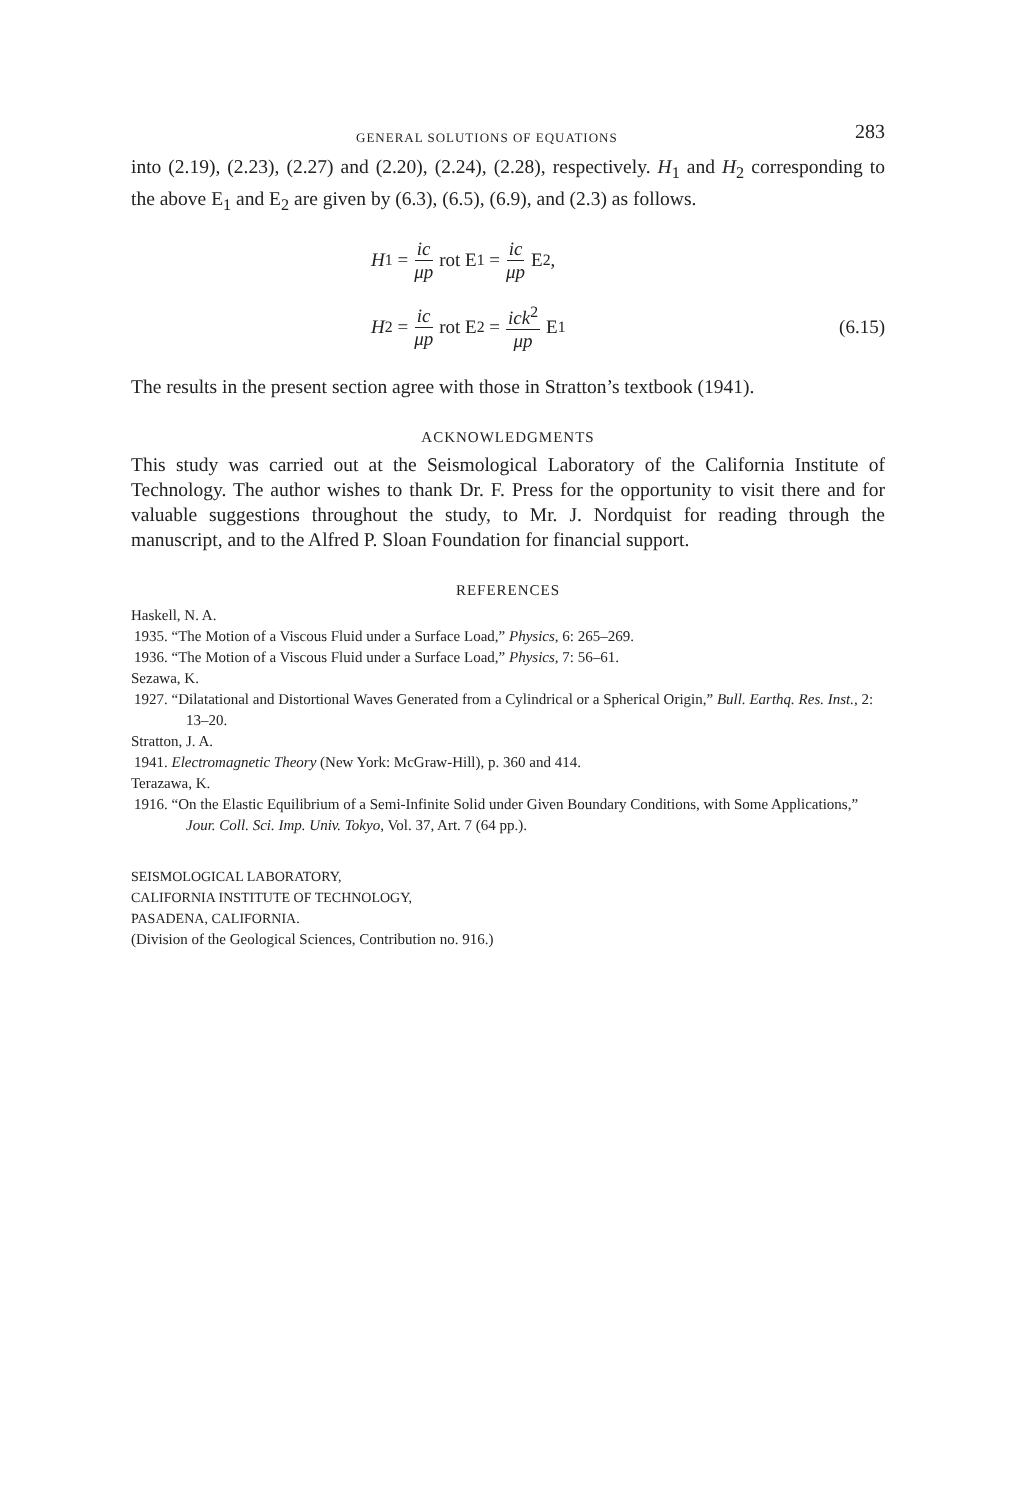GENERAL SOLUTIONS OF EQUATIONS 283
into (2.19), (2.23), (2.27) and (2.20), (2.24), (2.28), respectively. H<sub>1</sub> and H<sub>2</sub> corresponding to the above E<sub>1</sub> and E<sub>2</sub> are given by (6.3), (6.5), (6.9), and (2.3) as follows.
H<sub>1</sub> = ic μp rot E<sub>1</sub> = ic μp E<sub>2</sub> ,
H<sub>2</sub> = ic μp rot E<sub>2</sub> = ick<sup>2</sup> μp E<sub>1</sub> (6.15)
The results in the present section agree with those in Stratton’s textbook (1941).
ACKNOWLEDGMENTS
This study was carried out at the Seismological Laboratory of the California Institute of Technology. The author wishes to thank Dr. F. Press for the opportunity to visit there and for valuable suggestions throughout the study, to Mr. J. Nordquist for reading through the manuscript, and to the Alfred P. Sloan Foundation for financial support.
REFERENCES
Haskell, N. A.
1935. “The Motion of a Viscous Fluid under a Surface Load,” Physics, 6: 265–269.
1936. “The Motion of a Viscous Fluid under a Surface Load,” Physics, 7: 56–61.
Sezawa, K.
1927. “Dilatational and Distortional Waves Generated from a Cylindrical or a Spherical Origin,” Bull. Earthq. Res. Inst., 2: 13–20.
Stratton, J. A.
1941. Electromagnetic Theory (New York: McGraw-Hill), p. 360 and 414.
Terazawa, K.
1916. “On the Elastic Equilibrium of a Semi-Infinite Solid under Given Boundary Conditions, with Some Applications,” Jour. Coll. Sci. Imp. Univ. Tokyo, Vol. 37, Art. 7 (64 pp.).
SEISMOLOGICAL LABORATORY,
CALIFORNIA INSTITUTE OF TECHNOLOGY,
PASADENA, CALIFORNIA.
(Division of the Geological Sciences, Contribution no. 916.)